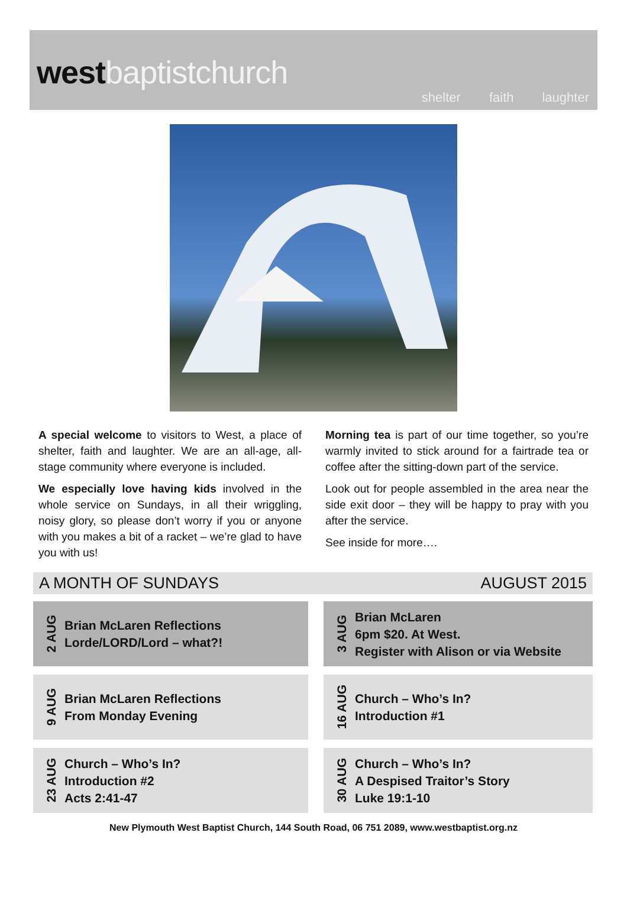west baptistchurch
shelter faith laughter
A special welcome to visitors to West, a place of shelter, faith and laughter. We are an all-age, all-stage community where everyone is included.
We especially love having kids involved in the whole service on Sundays, in all their wriggling, noisy glory, so please don’t worry if you or anyone with you makes a bit of a racket – we’re glad to have you with us!
Morning tea is part of our time together, so you’re warmly invited to stick around for a fairtrade tea or coffee after the sitting-down part of the service.
Look out for people assembled in the area near the side exit door – they will be happy to pray with you after the service.
See inside for more….
A MONTH OF SUNDAYS AUGUST 2015
2 AUG
Brian McLaren Reflections
Lorde/LORD/Lord – what?!
3 AUG
Brian McLaren
6pm $20. At West.
Register with Alison or via Website
9 AUG
Brian McLaren Reflections
From Monday Evening
16 AUG
Church – Who’s In?
Introduction #1
23 AUG
Church – Who’s In?
Introduction #2
Acts 2:41-47
30 AUG
Church – Who’s In?
A Despised Traitor’s Story
Luke 19:1-10
New Plymouth West Baptist Church, 144 South Road, 06 751 2089, www.westbaptist.org.nz